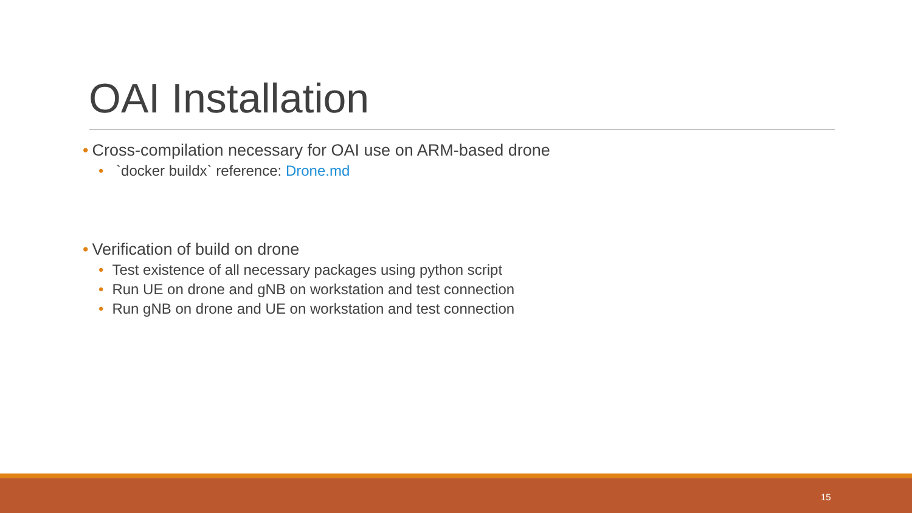OAI Installation
• Cross-compilation necessary for OAI use on ARM-based drone
• `docker buildx` reference: Drone.md
• Verification of build on drone
• Test existence of all necessary packages using python script
• Run UE on drone and gNB on workstation and test connection
• Run gNB on drone and UE on workstation and test connection
15